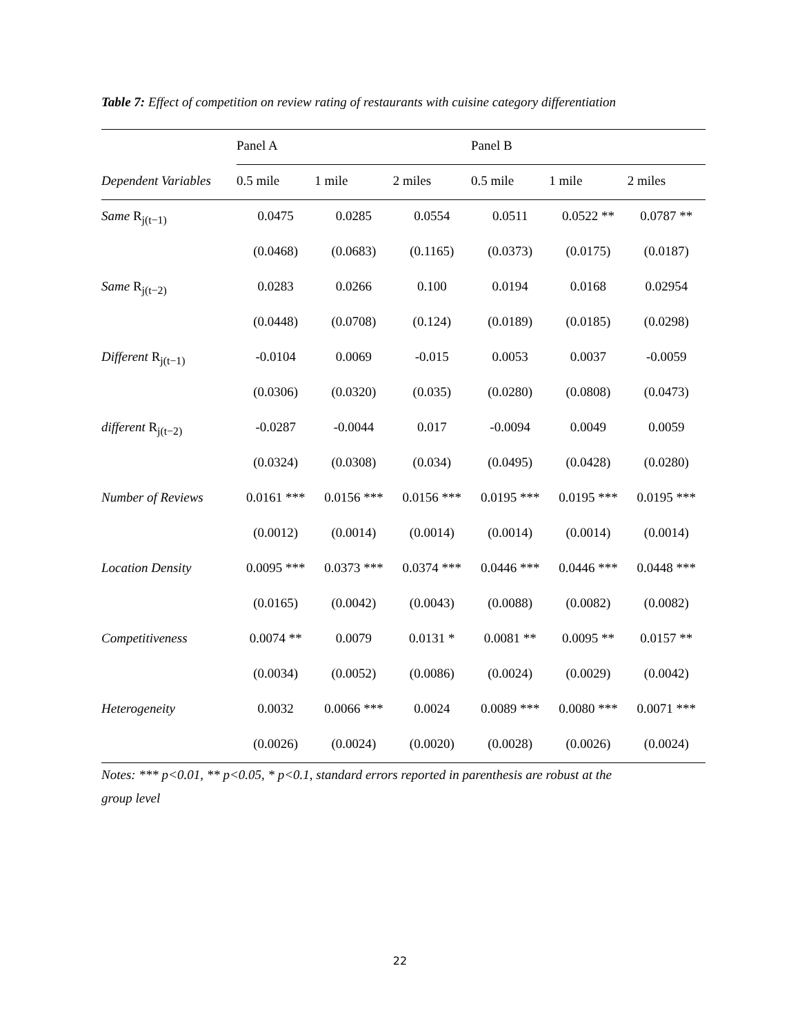Table 7: Effect of competition on review rating of restaurants with cuisine category differentiation
| | Panel A | | | Panel B | | |
| --- | --- | --- | --- | --- | --- | --- |
| Dependent Variables | 0.5 mile | 1 mile | 2 miles | 0.5 mile | 1 mile | 2 miles |
| Same R<sub>j(t−1)</sub> | 0.0475 | 0.0285 | 0.0554 | 0.0511 | 0.0522 ** | 0.0787 ** |
| | (0.0468) | (0.0683) | (0.1165) | (0.0373) | (0.0175) | (0.0187) |
| Same R<sub>j(t−2)</sub> | 0.0283 | 0.0266 | 0.100 | 0.0194 | 0.0168 | 0.02954 |
| | (0.0448) | (0.0708) | (0.124) | (0.0189) | (0.0185) | (0.0298) |
| Different R<sub>j(t−1)</sub> | -0.0104 | 0.0069 | -0.015 | 0.0053 | 0.0037 | -0.0059 |
| | (0.0306) | (0.0320) | (0.035) | (0.0280) | (0.0808) | (0.0473) |
| different R<sub>j(t−2)</sub> | -0.0287 | -0.0044 | 0.017 | -0.0094 | 0.0049 | 0.0059 |
| | (0.0324) | (0.0308) | (0.034) | (0.0495) | (0.0428) | (0.0280) |
| Number of Reviews | 0.0161 *** | 0.0156 *** | 0.0156 *** | 0.0195 *** | 0.0195 *** | 0.0195 *** |
| | (0.0012) | (0.0014) | (0.0014) | (0.0014) | (0.0014) | (0.0014) |
| Location Density | 0.0095 *** | 0.0373 *** | 0.0374 *** | 0.0446 *** | 0.0446 *** | 0.0448 *** |
| | (0.0165) | (0.0042) | (0.0043) | (0.0088) | (0.0082) | (0.0082) |
| Competitiveness | 0.0074 ** | 0.0079 | 0.0131 * | 0.0081 ** | 0.0095 ** | 0.0157 ** |
| | (0.0034) | (0.0052) | (0.0086) | (0.0024) | (0.0029) | (0.0042) |
| Heterogeneity | 0.0032 | 0.0066 *** | 0.0024 | 0.0089 *** | 0.0080 *** | 0.0071 *** |
| | (0.0026) | (0.0024) | (0.0020) | (0.0028) | (0.0026) | (0.0024) |
Notes: *** p<0.01, ** p<0.05, * p<0.1, standard errors reported in parenthesis are robust at the
group level
22